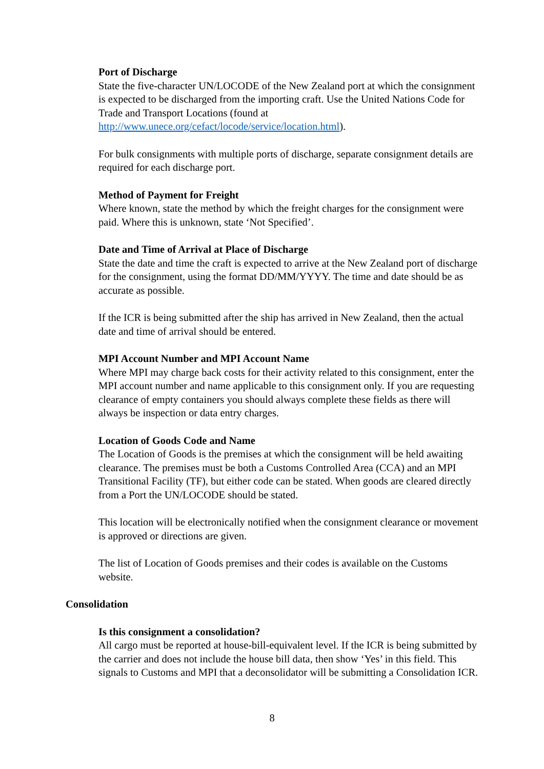Port of Discharge
State the five-character UN/LOCODE of the New Zealand port at which the consignment is expected to be discharged from the importing craft. Use the United Nations Code for Trade and Transport Locations (found at http://www.unece.org/cefact/locode/service/location.html).
For bulk consignments with multiple ports of discharge, separate consignment details are required for each discharge port.
Method of Payment for Freight
Where known, state the method by which the freight charges for the consignment were paid. Where this is unknown, state ‘Not Specified’.
Date and Time of Arrival at Place of Discharge
State the date and time the craft is expected to arrive at the New Zealand port of discharge for the consignment, using the format DD/MM/YYYY. The time and date should be as accurate as possible.
If the ICR is being submitted after the ship has arrived in New Zealand, then the actual date and time of arrival should be entered.
MPI Account Number and MPI Account Name
Where MPI may charge back costs for their activity related to this consignment, enter the MPI account number and name applicable to this consignment only. If you are requesting clearance of empty containers you should always complete these fields as there will always be inspection or data entry charges.
Location of Goods Code and Name
The Location of Goods is the premises at which the consignment will be held awaiting clearance. The premises must be both a Customs Controlled Area (CCA) and an MPI Transitional Facility (TF), but either code can be stated. When goods are cleared directly from a Port the UN/LOCODE should be stated.
This location will be electronically notified when the consignment clearance or movement is approved or directions are given.
The list of Location of Goods premises and their codes is available on the Customs website.
Consolidation
Is this consignment a consolidation?
All cargo must be reported at house-bill-equivalent level. If the ICR is being submitted by the carrier and does not include the house bill data, then show ‘Yes’ in this field. This signals to Customs and MPI that a deconsolidator will be submitting a Consolidation ICR.
8